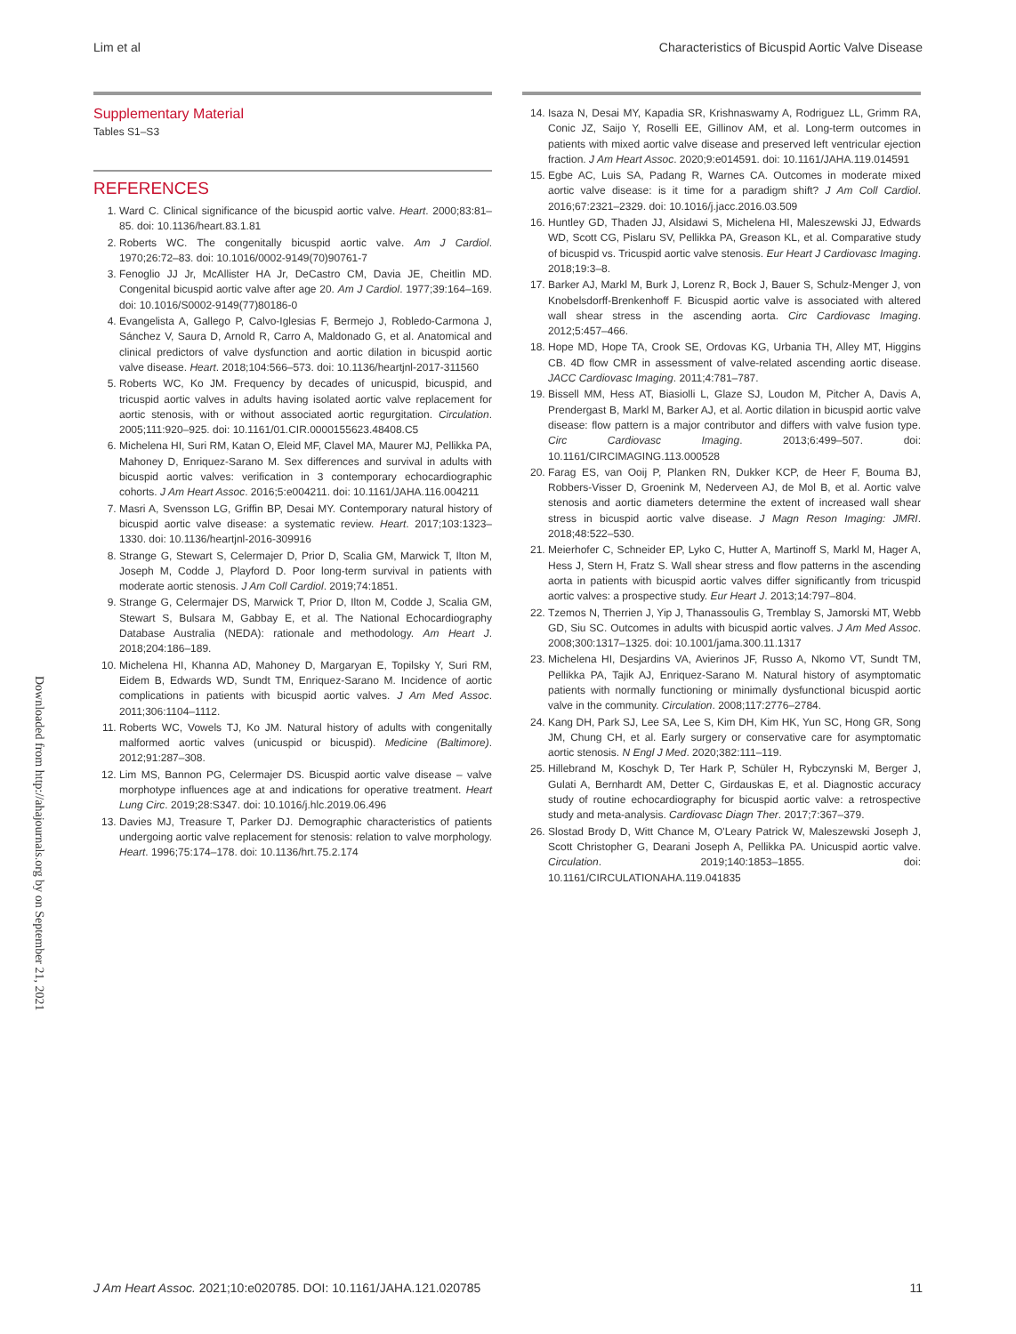Lim et al Characteristics of Bicuspid Aortic Valve Disease
Supplementary Material
Tables S1–S3
REFERENCES
1. Ward C. Clinical significance of the bicuspid aortic valve. Heart. 2000;83:81–85. doi: 10.1136/heart.83.1.81
2. Roberts WC. The congenitally bicuspid aortic valve. Am J Cardiol. 1970;26:72–83. doi: 10.1016/0002-9149(70)90761-7
3. Fenoglio JJ Jr, McAllister HA Jr, DeCastro CM, Davia JE, Cheitlin MD. Congenital bicuspid aortic valve after age 20. Am J Cardiol. 1977;39:164–169. doi: 10.1016/S0002-9149(77)80186-0
4. Evangelista A, Gallego P, Calvo-Iglesias F, Bermejo J, Robledo-Carmona J, Sánchez V, Saura D, Arnold R, Carro A, Maldonado G, et al. Anatomical and clinical predictors of valve dysfunction and aortic dilation in bicuspid aortic valve disease. Heart. 2018;104:566–573. doi: 10.1136/heartjnl-2017-311560
5. Roberts WC, Ko JM. Frequency by decades of unicuspid, bicuspid, and tricuspid aortic valves in adults having isolated aortic valve replacement for aortic stenosis, with or without associated aortic regurgitation. Circulation. 2005;111:920–925. doi: 10.1161/01.CIR.0000155623.48408.C5
6. Michelena HI, Suri RM, Katan O, Eleid MF, Clavel MA, Maurer MJ, Pellikka PA, Mahoney D, Enriquez-Sarano M. Sex differences and survival in adults with bicuspid aortic valves: verification in 3 contemporary echocardiographic cohorts. J Am Heart Assoc. 2016;5:e004211. doi: 10.1161/JAHA.116.004211
7. Masri A, Svensson LG, Griffin BP, Desai MY. Contemporary natural history of bicuspid aortic valve disease: a systematic review. Heart. 2017;103:1323–1330. doi: 10.1136/heartjnl-2016-309916
8. Strange G, Stewart S, Celermajer D, Prior D, Scalia GM, Marwick T, Ilton M, Joseph M, Codde J, Playford D. Poor long-term survival in patients with moderate aortic stenosis. J Am Coll Cardiol. 2019;74:1851.
9. Strange G, Celermajer DS, Marwick T, Prior D, Ilton M, Codde J, Scalia GM, Stewart S, Bulsara M, Gabbay E, et al. The National Echocardiography Database Australia (NEDA): rationale and methodology. Am Heart J. 2018;204:186–189.
10. Michelena HI, Khanna AD, Mahoney D, Margaryan E, Topilsky Y, Suri RM, Eidem B, Edwards WD, Sundt TM, Enriquez-Sarano M. Incidence of aortic complications in patients with bicuspid aortic valves. J Am Med Assoc. 2011;306:1104–1112.
11. Roberts WC, Vowels TJ, Ko JM. Natural history of adults with congenitally malformed aortic valves (unicuspid or bicuspid). Medicine (Baltimore). 2012;91:287–308.
12. Lim MS, Bannon PG, Celermajer DS. Bicuspid aortic valve disease – valve morphotype influences age at and indications for operative treatment. Heart Lung Circ. 2019;28:S347. doi: 10.1016/j.hlc.2019.06.496
13. Davies MJ, Treasure T, Parker DJ. Demographic characteristics of patients undergoing aortic valve replacement for stenosis: relation to valve morphology. Heart. 1996;75:174–178. doi: 10.1136/hrt.75.2.174
14. Isaza N, Desai MY, Kapadia SR, Krishnaswamy A, Rodriguez LL, Grimm RA, Conic JZ, Saijo Y, Roselli EE, Gillinov AM, et al. Long-term outcomes in patients with mixed aortic valve disease and preserved left ventricular ejection fraction. J Am Heart Assoc. 2020;9:e014591. doi: 10.1161/JAHA.119.014591
15. Egbe AC, Luis SA, Padang R, Warnes CA. Outcomes in moderate mixed aortic valve disease: is it time for a paradigm shift? J Am Coll Cardiol. 2016;67:2321–2329. doi: 10.1016/j.jacc.2016.03.509
16. Huntley GD, Thaden JJ, Alsidawi S, Michelena HI, Maleszewski JJ, Edwards WD, Scott CG, Pislaru SV, Pellikka PA, Greason KL, et al. Comparative study of bicuspid vs. Tricuspid aortic valve stenosis. Eur Heart J Cardiovasc Imaging. 2018;19:3–8.
17. Barker AJ, Markl M, Burk J, Lorenz R, Bock J, Bauer S, Schulz-Menger J, von Knobelsdorff-Brenkenhoff F. Bicuspid aortic valve is associated with altered wall shear stress in the ascending aorta. Circ Cardiovasc Imaging. 2012;5:457–466.
18. Hope MD, Hope TA, Crook SE, Ordovas KG, Urbania TH, Alley MT, Higgins CB. 4D flow CMR in assessment of valve-related ascending aortic disease. JACC Cardiovasc Imaging. 2011;4:781–787.
19. Bissell MM, Hess AT, Biasiolli L, Glaze SJ, Loudon M, Pitcher A, Davis A, Prendergast B, Markl M, Barker AJ, et al. Aortic dilation in bicuspid aortic valve disease: flow pattern is a major contributor and differs with valve fusion type. Circ Cardiovasc Imaging. 2013;6:499–507. doi: 10.1161/CIRCIMAGING.113.000528
20. Farag ES, van Ooij P, Planken RN, Dukker KCP, de Heer F, Bouma BJ, Robbers-Visser D, Groenink M, Nederveen AJ, de Mol B, et al. Aortic valve stenosis and aortic diameters determine the extent of increased wall shear stress in bicuspid aortic valve disease. J Magn Reson Imaging: JMRI. 2018;48:522–530.
21. Meierhofer C, Schneider EP, Lyko C, Hutter A, Martinoff S, Markl M, Hager A, Hess J, Stern H, Fratz S. Wall shear stress and flow patterns in the ascending aorta in patients with bicuspid aortic valves differ significantly from tricuspid aortic valves: a prospective study. Eur Heart J. 2013;14:797–804.
22. Tzemos N, Therrien J, Yip J, Thanassoulis G, Tremblay S, Jamorski MT, Webb GD, Siu SC. Outcomes in adults with bicuspid aortic valves. J Am Med Assoc. 2008;300:1317–1325. doi: 10.1001/jama.300.11.1317
23. Michelena HI, Desjardins VA, Avierinos JF, Russo A, Nkomo VT, Sundt TM, Pellikka PA, Tajik AJ, Enriquez-Sarano M. Natural history of asymptomatic patients with normally functioning or minimally dysfunctional bicuspid aortic valve in the community. Circulation. 2008;117:2776–2784.
24. Kang DH, Park SJ, Lee SA, Lee S, Kim DH, Kim HK, Yun SC, Hong GR, Song JM, Chung CH, et al. Early surgery or conservative care for asymptomatic aortic stenosis. N Engl J Med. 2020;382:111–119.
25. Hillebrand M, Koschyk D, Ter Hark P, Schüler H, Rybczynski M, Berger J, Gulati A, Bernhardt AM, Detter C, Girdauskas E, et al. Diagnostic accuracy study of routine echocardiography for bicuspid aortic valve: a retrospective study and meta-analysis. Cardiovasc Diagn Ther. 2017;7:367–379.
26. Slostad Brody D, Witt Chance M, O'Leary Patrick W, Maleszewski Joseph J, Scott Christopher G, Dearani Joseph A, Pellikka PA. Unicuspid aortic valve. Circulation. 2019;140:1853–1855. doi: 10.1161/CIRCULATIONAHA.119.041835
Downloaded from http://ahajournals.org by on September 21, 2021
J Am Heart Assoc. 2021;10:e020785. DOI: 10.1161/JAHA.121.020785 11